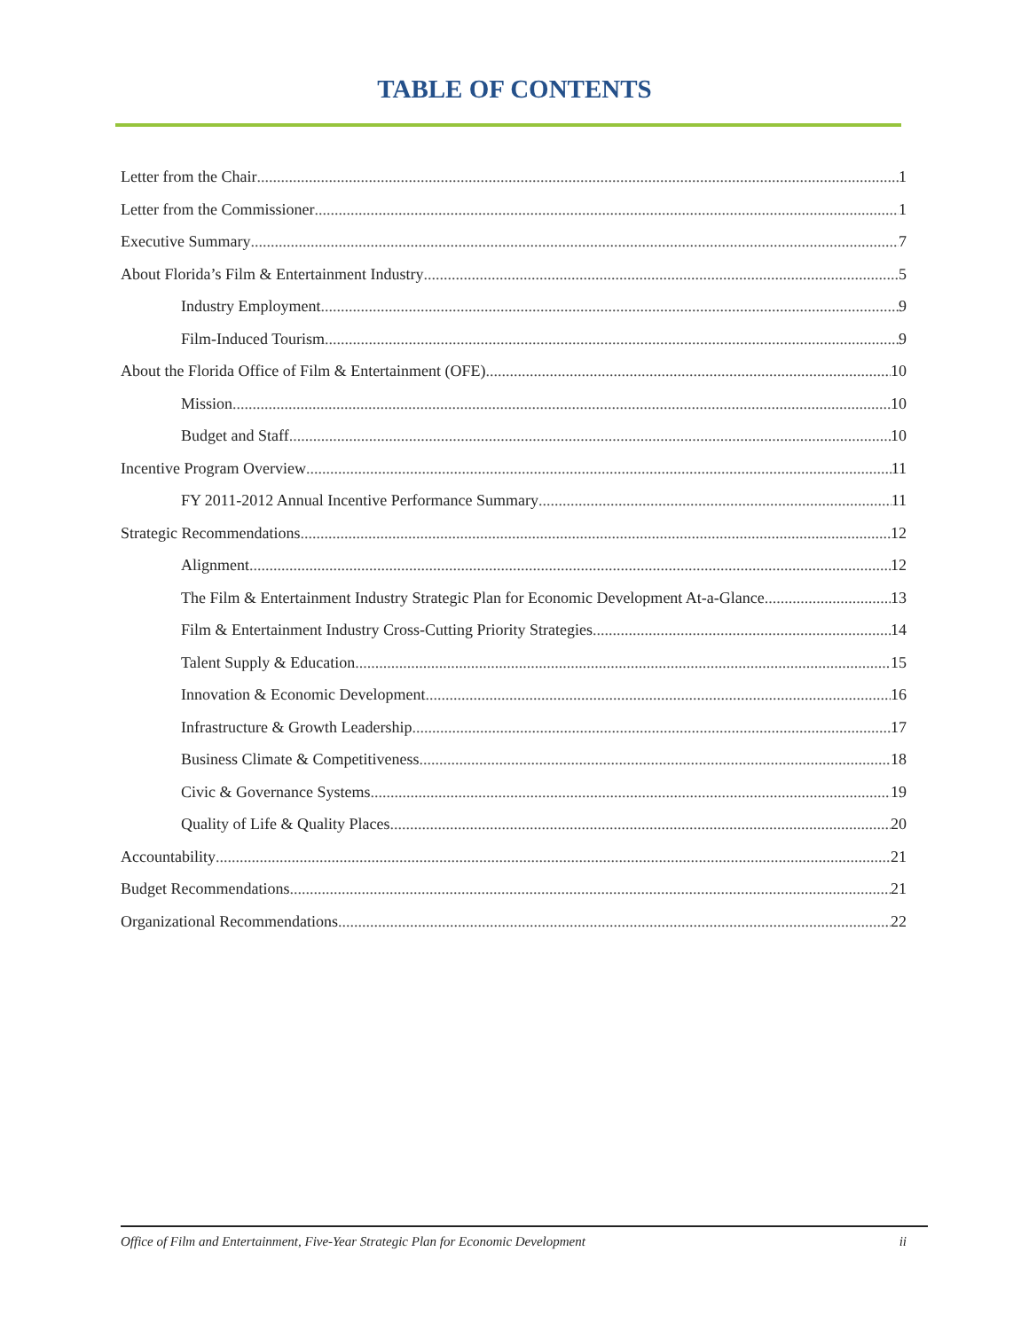TABLE OF CONTENTS
Letter from the Chair 1
Letter from the Commissioner 1
Executive Summary 7
About Florida’s Film & Entertainment Industry 5
Industry Employment 9
Film-Induced Tourism 9
About the Florida Office of Film & Entertainment (OFE) 10
Mission 10
Budget and Staff 10
Incentive Program Overview 11
FY 2011-2012 Annual Incentive Performance Summary 11
Strategic Recommendations 12
Alignment 12
The Film & Entertainment Industry Strategic Plan for Economic Development At-a-Glance 13
Film & Entertainment Industry Cross-Cutting Priority Strategies 14
Talent Supply & Education 15
Innovation & Economic Development 16
Infrastructure & Growth Leadership 17
Business Climate & Competitiveness 18
Civic & Governance Systems 19
Quality of Life & Quality Places 20
Accountability 21
Budget Recommendations 21
Organizational Recommendations 22
Office of Film and Entertainment, Five-Year Strategic Plan for Economic Development ii